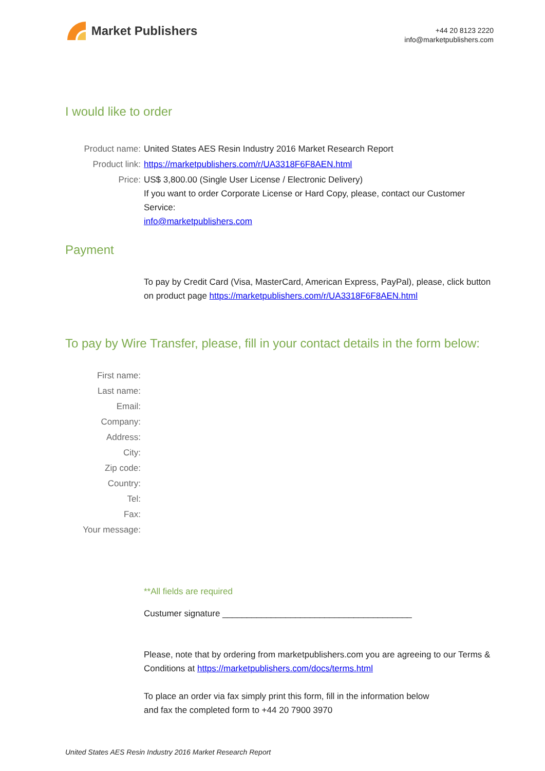Market Publishers
+44 20 8123 2220
info@marketpublishers.com
I would like to order
Product name: United States AES Resin Industry 2016 Market Research Report
Product link: https://marketpublishers.com/r/UA3318F6F8AEN.html
Price: US$ 3,800.00 (Single User License / Electronic Delivery)
If you want to order Corporate License or Hard Copy, please, contact our Customer Service:
info@marketpublishers.com
Payment
To pay by Credit Card (Visa, MasterCard, American Express, PayPal), please, click button on product page https://marketpublishers.com/r/UA3318F6F8AEN.html
To pay by Wire Transfer, please, fill in your contact details in the form below:
First name:
Last name:
Email:
Company:
Address:
City:
Zip code:
Country:
Tel:
Fax:
Your message:
**All fields are required
Custumer signature _______________________________________
Please, note that by ordering from marketpublishers.com you are agreeing to our Terms & Conditions at https://marketpublishers.com/docs/terms.html
To place an order via fax simply print this form, fill in the information below
and fax the completed form to +44 20 7900 3970
United States AES Resin Industry 2016 Market Research Report